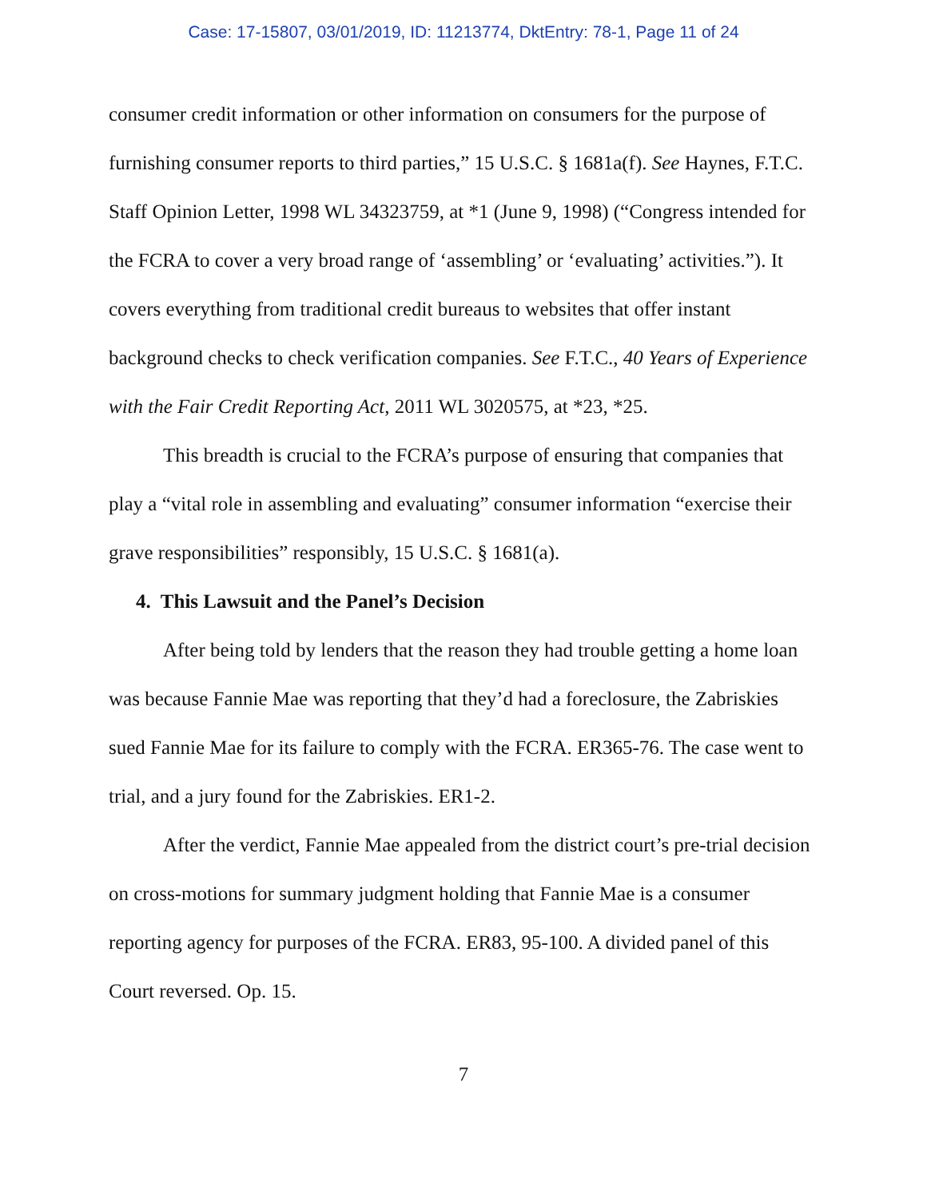Case: 17-15807, 03/01/2019, ID: 11213774, DktEntry: 78-1, Page 11 of 24
consumer credit information or other information on consumers for the purpose of furnishing consumer reports to third parties,” 15 U.S.C. § 1681a(f). See Haynes, F.T.C. Staff Opinion Letter, 1998 WL 34323759, at *1 (June 9, 1998) (“Congress intended for the FCRA to cover a very broad range of ‘assembling’ or ‘evaluating’ activities.”). It covers everything from traditional credit bureaus to websites that offer instant background checks to check verification companies. See F.T.C., 40 Years of Experience with the Fair Credit Reporting Act, 2011 WL 3020575, at *23, *25.
This breadth is crucial to the FCRA’s purpose of ensuring that companies that play a “vital role in assembling and evaluating” consumer information “exercise their grave responsibilities” responsibly, 15 U.S.C. § 1681(a).
4. This Lawsuit and the Panel’s Decision
After being told by lenders that the reason they had trouble getting a home loan was because Fannie Mae was reporting that they’d had a foreclosure, the Zabriskies sued Fannie Mae for its failure to comply with the FCRA. ER365-76. The case went to trial, and a jury found for the Zabriskies. ER1-2.
After the verdict, Fannie Mae appealed from the district court’s pre-trial decision on cross-motions for summary judgment holding that Fannie Mae is a consumer reporting agency for purposes of the FCRA. ER83, 95-100. A divided panel of this Court reversed. Op. 15.
7